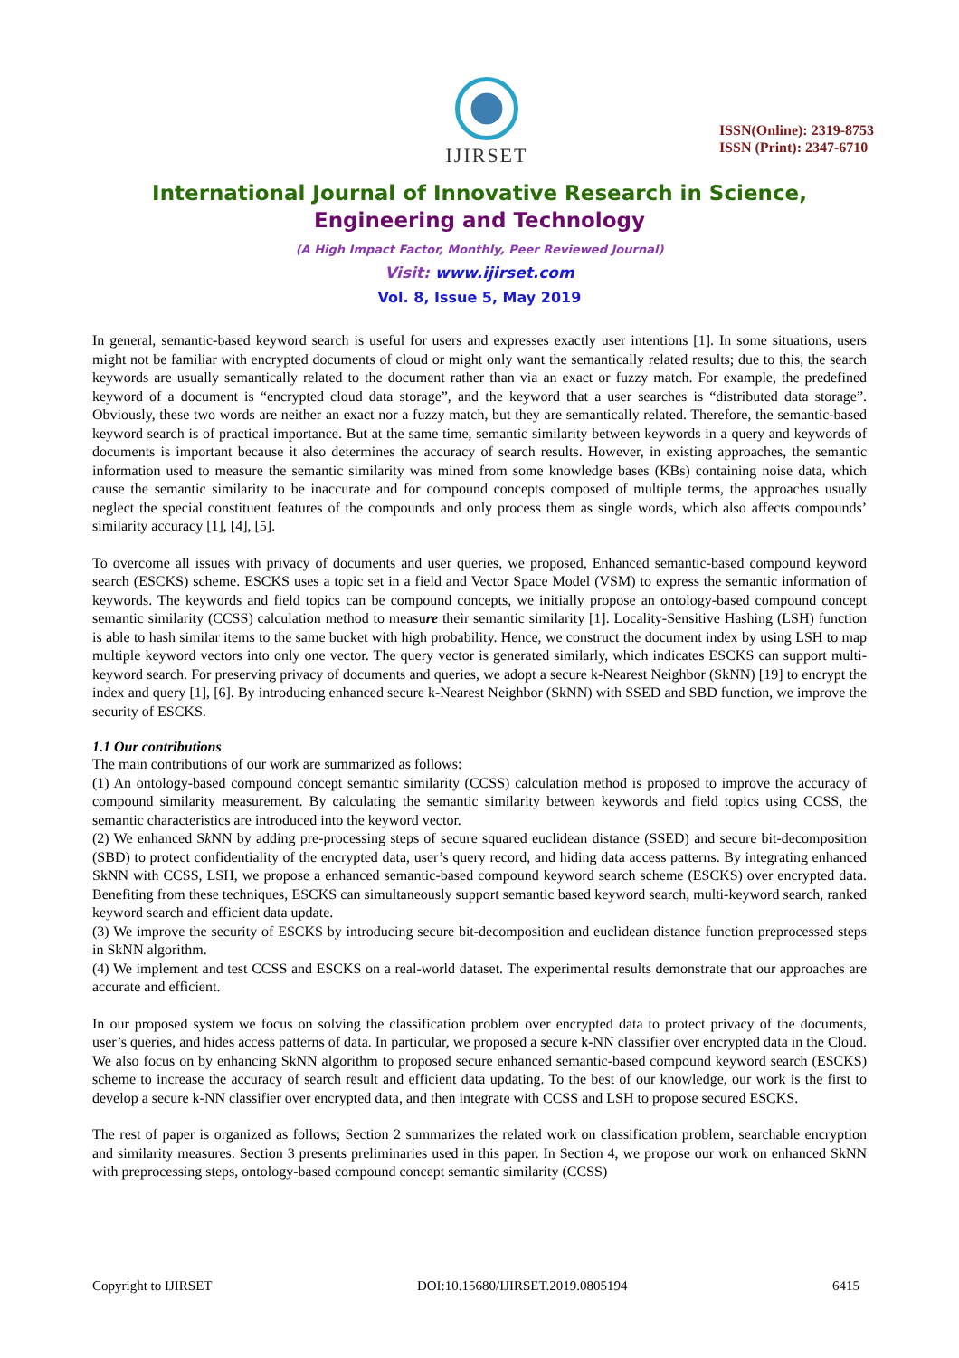IJIRSET
ISSN(Online): 2319-8753
ISSN (Print): 2347-6710
International Journal of Innovative Research in Science,
Engineering and Technology
(A High Impact Factor, Monthly, Peer Reviewed Journal)
Visit: www.ijirset.com
Vol. 8, Issue 5, May 2019
In general, semantic-based keyword search is useful for users and expresses exactly user intentions [1]. In some situations, users might not be familiar with encrypted documents of cloud or might only want the semantically related results; due to this, the search keywords are usually semantically related to the document rather than via an exact or fuzzy match. For example, the predefined keyword of a document is “encrypted cloud data storage”, and the keyword that a user searches is “distributed data storage”. Obviously, these two words are neither an exact nor a fuzzy match, but they are semantically related. Therefore, the semantic-based keyword search is of practical importance. But at the same time, semantic similarity between keywords in a query and keywords of documents is important because it also determines the accuracy of search results. However, in existing approaches, the semantic information used to measure the semantic similarity was mined from some knowledge bases (KBs) containing noise data, which cause the semantic similarity to be inaccurate and for compound concepts composed of multiple terms, the approaches usually neglect the special constituent features of the compounds and only process them as single words, which also affects compounds’ similarity accuracy [1], [4], [5].
To overcome all issues with privacy of documents and user queries, we proposed, Enhanced semantic-based compound keyword search (ESCKS) scheme. ESCKS uses a topic set in a field and Vector Space Model (VSM) to express the semantic information of keywords. The keywords and field topics can be compound concepts, we initially propose an ontology-based compound concept semantic similarity (CCSS) calculation method to measure their semantic similarity [1]. Locality-Sensitive Hashing (LSH) function is able to hash similar items to the same bucket with high probability. Hence, we construct the document index by using LSH to map multiple keyword vectors into only one vector. The query vector is generated similarly, which indicates ESCKS can support multi-keyword search. For preserving privacy of documents and queries, we adopt a secure k-Nearest Neighbor (SkNN) [19] to encrypt the index and query [1], [6]. By introducing enhanced secure k-Nearest Neighbor (SkNN) with SSED and SBD function, we improve the security of ESCKS.
1.1 Our contributions
The main contributions of our work are summarized as follows:
(1) An ontology-based compound concept semantic similarity (CCSS) calculation method is proposed to improve the accuracy of compound similarity measurement. By calculating the semantic similarity between keywords and field topics using CCSS, the semantic characteristics are introduced into the keyword vector.
(2) We enhanced Sk NN by adding pre-processing steps of secure squared euclidean distance (SSED) and secure bit-decomposition (SBD) to protect confidentiality of the encrypted data, user’s query record, and hiding data access patterns. By integrating enhanced SkNN with CCSS, LSH, we propose a enhanced semantic-based compound keyword search scheme (ESCKS) over encrypted data. Benefiting from these techniques, ESCKS can simultaneously support semantic based keyword search, multi-keyword search, ranked keyword search and efficient data update.
(3) We improve the security of ESCKS by introducing secure bit-decomposition and euclidean distance function preprocessed steps in SkNN algorithm.
(4) We implement and test CCSS and ESCKS on a real-world dataset. The experimental results demonstrate that our approaches are accurate and efficient.
In our proposed system we focus on solving the classification problem over encrypted data to protect privacy of the documents, user’s queries, and hides access patterns of data. In particular, we proposed a secure k-NN classifier over encrypted data in the Cloud. We also focus on by enhancing SkNN algorithm to proposed secure enhanced semantic-based compound keyword search (ESCKS) scheme to increase the accuracy of search result and efficient data updating. To the best of our knowledge, our work is the first to develop a secure k-NN classifier over encrypted data, and then integrate with CCSS and LSH to propose secured ESCKS.
The rest of paper is organized as follows; Section 2 summarizes the related work on classification problem, searchable encryption and similarity measures. Section 3 presents preliminaries used in this paper. In Section 4, we propose our work on enhanced SkNN with preprocessing steps, ontology-based compound concept semantic similarity (CCSS)
Copyright to IJIRSET DOI:10.15680/IJIRSET.2019.0805194 6415